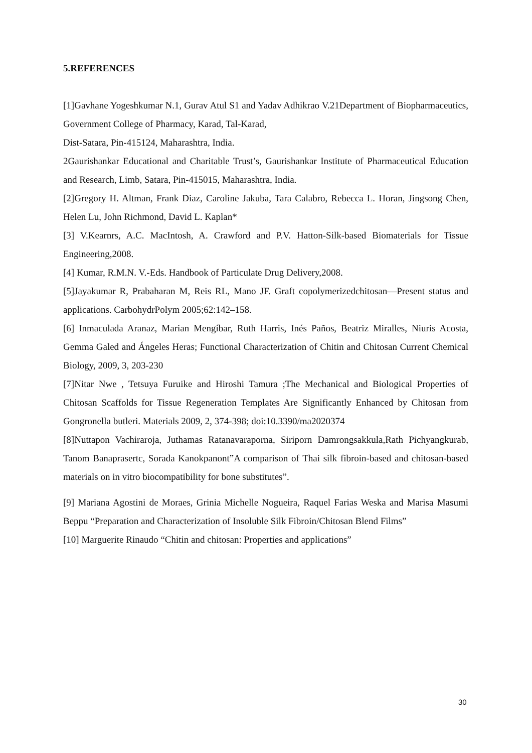5.REFERENCES
[1]Gavhane Yogeshkumar N.1, Gurav Atul S1 and Yadav Adhikrao V.21Department of Biopharmaceutics, Government College of Pharmacy, Karad, Tal-Karad,
Dist-Satara, Pin-415124, Maharashtra, India.
2Gaurishankar Educational and Charitable Trust’s, Gaurishankar Institute of Pharmaceutical Education and Research, Limb, Satara, Pin-415015, Maharashtra, India.
[2]Gregory H. Altman, Frank Diaz, Caroline Jakuba, Tara Calabro, Rebecca L. Horan, Jingsong Chen, Helen Lu, John Richmond, David L. Kaplan*
[3] V.Kearnrs, A.C. MacIntosh, A. Crawford and P.V. Hatton-Silk-based Biomaterials for Tissue Engineering,2008.
[4] Kumar, R.M.N. V.-Eds. Handbook of Particulate Drug Delivery,2008.
[5]Jayakumar R, Prabaharan M, Reis RL, Mano JF. Graft copolymerizedchitosan—Present status and applications. CarbohydrPolym 2005;62:142–158.
[6] Inmaculada Aranaz, Marian Mengíbar, Ruth Harris, Inés Paños, Beatriz Miralles, Niuris Acosta, Gemma Galed and Ángeles Heras; Functional Characterization of Chitin and Chitosan Current Chemical Biology, 2009, 3, 203-230
[7]Nitar Nwe , Tetsuya Furuike and Hiroshi Tamura ;The Mechanical and Biological Properties of Chitosan Scaffolds for Tissue Regeneration Templates Are Significantly Enhanced by Chitosan from Gongronella butleri. Materials 2009, 2, 374-398; doi:10.3390/ma2020374
[8]Nuttapon Vachiraroja, Juthamas Ratanavaraporna, Siriporn Damrongsakkula,Rath Pichyangkurab, Tanom Banaprasertc, Sorada Kanokpanont”A comparison of Thai silk fibroin-based and chitosan-based materials on in vitro biocompatibility for bone substitutes”.
[9] Mariana Agostini de Moraes, Grinia Michelle Nogueira, Raquel Farias Weska and Marisa Masumi Beppu “Preparation and Characterization of Insoluble Silk Fibroin/Chitosan Blend Films”
[10] Marguerite Rinaudo “Chitin and chitosan: Properties and applications”
30